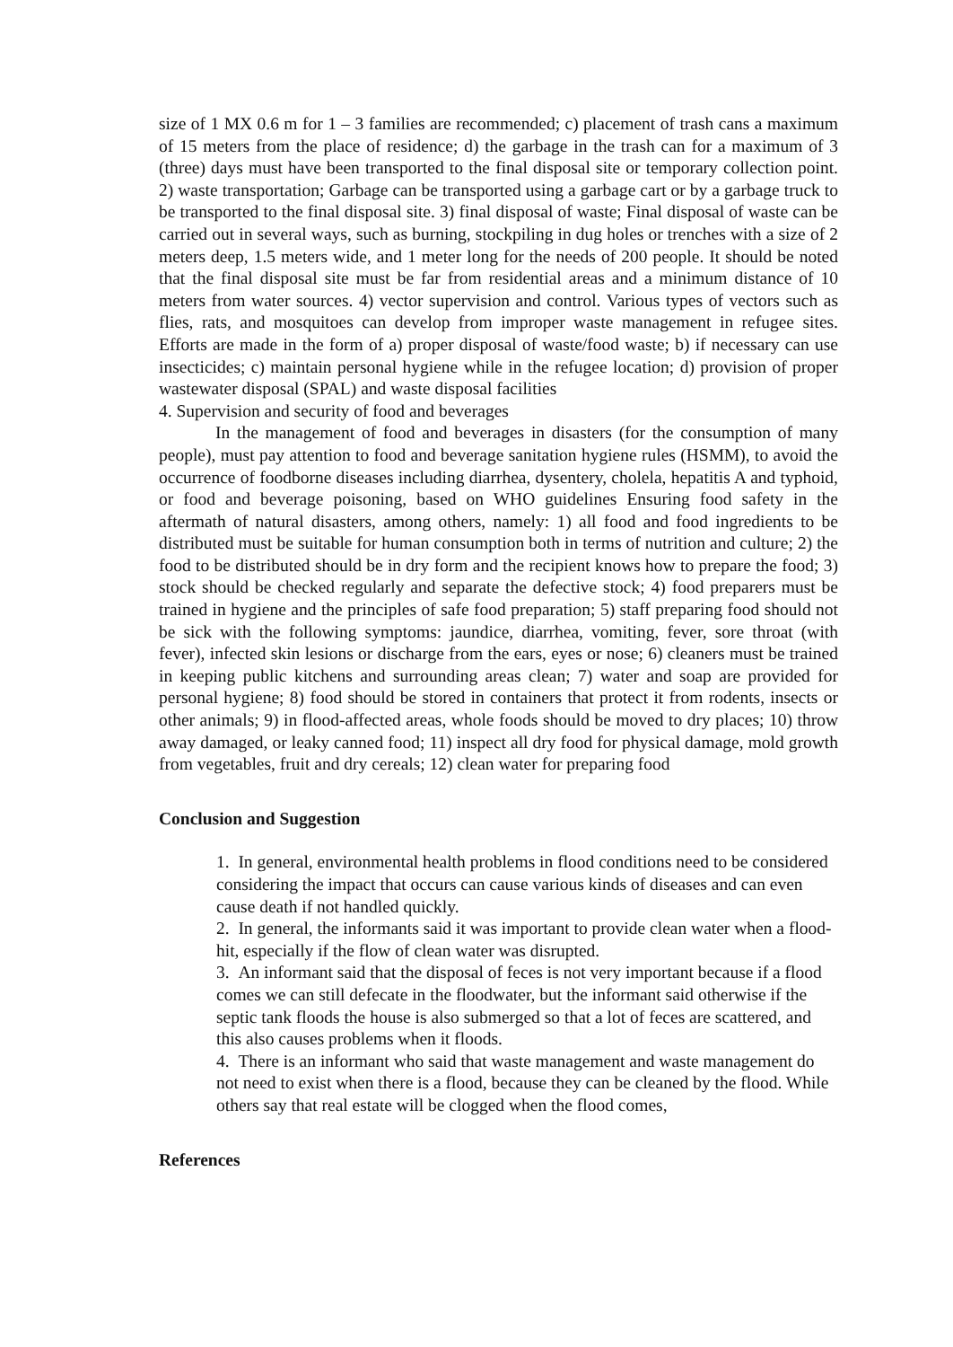size of 1 MX 0.6 m for 1 – 3 families are recommended; c) placement of trash cans a maximum of 15 meters from the place of residence; d) the garbage in the trash can for a maximum of 3 (three) days must have been transported to the final disposal site or temporary collection point. 2) waste transportation; Garbage can be transported using a garbage cart or by a garbage truck to be transported to the final disposal site. 3) final disposal of waste; Final disposal of waste can be carried out in several ways, such as burning, stockpiling in dug holes or trenches with a size of 2 meters deep, 1.5 meters wide, and 1 meter long for the needs of 200 people. It should be noted that the final disposal site must be far from residential areas and a minimum distance of 10 meters from water sources. 4) vector supervision and control. Various types of vectors such as flies, rats, and mosquitoes can develop from improper waste management in refugee sites. Efforts are made in the form of a) proper disposal of waste/food waste; b) if necessary can use insecticides; c) maintain personal hygiene while in the refugee location; d) provision of proper wastewater disposal (SPAL) and waste disposal facilities
4. Supervision and security of food and beverages
In the management of food and beverages in disasters (for the consumption of many people), must pay attention to food and beverage sanitation hygiene rules (HSMM), to avoid the occurrence of foodborne diseases including diarrhea, dysentery, cholela, hepatitis A and typhoid, or food and beverage poisoning, based on WHO guidelines Ensuring food safety in the aftermath of natural disasters, among others, namely: 1) all food and food ingredients to be distributed must be suitable for human consumption both in terms of nutrition and culture; 2) the food to be distributed should be in dry form and the recipient knows how to prepare the food; 3) stock should be checked regularly and separate the defective stock; 4) food preparers must be trained in hygiene and the principles of safe food preparation; 5) staff preparing food should not be sick with the following symptoms: jaundice, diarrhea, vomiting, fever, sore throat (with fever), infected skin lesions or discharge from the ears, eyes or nose; 6) cleaners must be trained in keeping public kitchens and surrounding areas clean; 7) water and soap are provided for personal hygiene; 8) food should be stored in containers that protect it from rodents, insects or other animals; 9) in flood-affected areas, whole foods should be moved to dry places; 10) throw away damaged, or leaky canned food; 11) inspect all dry food for physical damage, mold growth from vegetables, fruit and dry cereals; 12) clean water for preparing food
Conclusion and Suggestion
1. In general, environmental health problems in flood conditions need to be considered considering the impact that occurs can cause various kinds of diseases and can even cause death if not handled quickly.
2. In general, the informants said it was important to provide clean water when a flood-hit, especially if the flow of clean water was disrupted.
3. An informant said that the disposal of feces is not very important because if a flood comes we can still defecate in the floodwater, but the informant said otherwise if the septic tank floods the house is also submerged so that a lot of feces are scattered, and this also causes problems when it floods.
4. There is an informant who said that waste management and waste management do not need to exist when there is a flood, because they can be cleaned by the flood. While others say that real estate will be clogged when the flood comes,
References